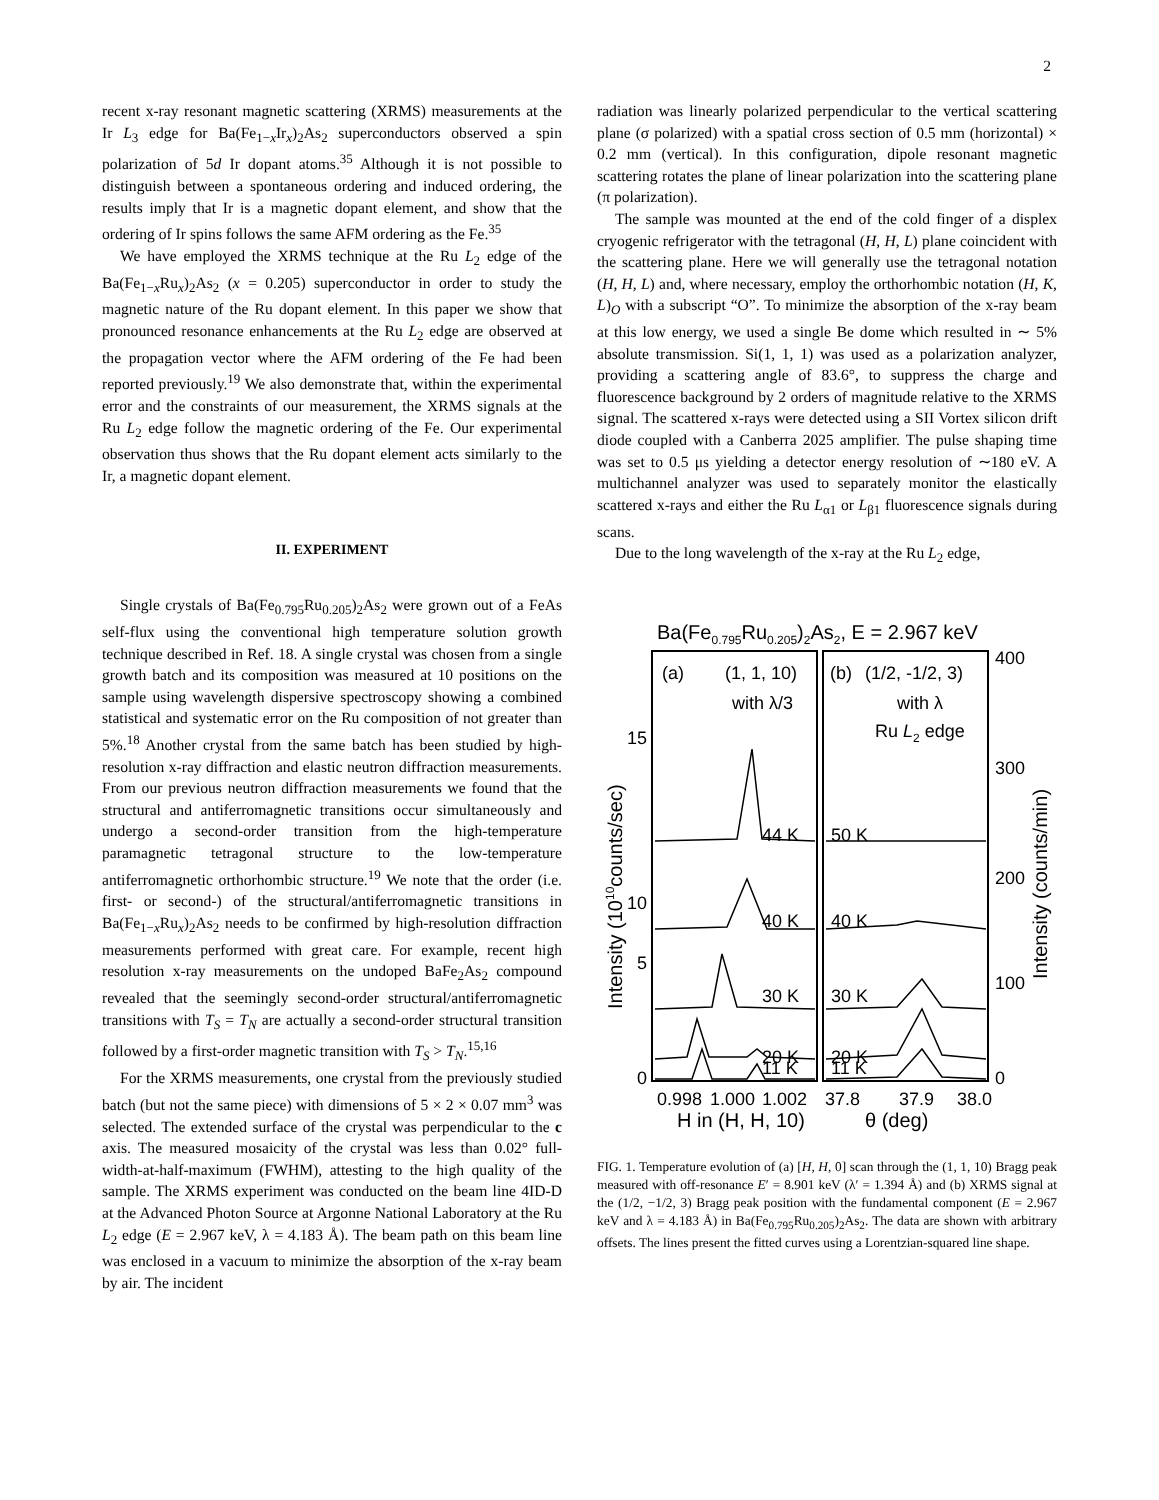2
recent x-ray resonant magnetic scattering (XRMS) measurements at the Ir L<sub>3</sub> edge for Ba(Fe<sub>1−x</sub>Ir<sub>x</sub>)<sub>2</sub>As<sub>2</sub> superconductors observed a spin polarization of 5d Ir dopant atoms.<sup>35</sup> Although it is not possible to distinguish between a spontaneous ordering and induced ordering, the results imply that Ir is a magnetic dopant element, and show that the ordering of Ir spins follows the same AFM ordering as the Fe.<sup>35</sup>
We have employed the XRMS technique at the Ru L<sub>2</sub> edge of the Ba(Fe<sub>1−x</sub>Ru<sub>x</sub>)<sub>2</sub>As<sub>2</sub> (x = 0.205) superconductor in order to study the magnetic nature of the Ru dopant element. In this paper we show that pronounced resonance enhancements at the Ru L<sub>2</sub> edge are observed at the propagation vector where the AFM ordering of the Fe had been reported previously.<sup>19</sup> We also demonstrate that, within the experimental error and the constraints of our measurement, the XRMS signals at the Ru L<sub>2</sub> edge follow the magnetic ordering of the Fe. Our experimental observation thus shows that the Ru dopant element acts similarly to the Ir, a magnetic dopant element.
II. EXPERIMENT
Single crystals of Ba(Fe<sub>0.795</sub>Ru<sub>0.205</sub>)<sub>2</sub>As<sub>2</sub> were grown out of a FeAs self-flux using the conventional high temperature solution growth technique described in Ref. 18. A single crystal was chosen from a single growth batch and its composition was measured at 10 positions on the sample using wavelength dispersive spectroscopy showing a combined statistical and systematic error on the Ru composition of not greater than 5%.<sup>18</sup> Another crystal from the same batch has been studied by high-resolution x-ray diffraction and elastic neutron diffraction measurements. From our previous neutron diffraction measurements we found that the structural and antiferromagnetic transitions occur simultaneously and undergo a second-order transition from the high-temperature paramagnetic tetragonal structure to the low-temperature antiferromagnetic orthorhombic structure.<sup>19</sup> We note that the order (i.e. first- or second-) of the structural/antiferromagnetic transitions in Ba(Fe<sub>1−x</sub>Ru<sub>x</sub>)<sub>2</sub>As<sub>2</sub> needs to be confirmed by high-resolution diffraction measurements performed with great care. For example, recent high resolution x-ray measurements on the undoped BaFe<sub>2</sub>As<sub>2</sub> compound revealed that the seemingly second-order structural/antiferromagnetic transitions with T<sub>S</sub> = T<sub>N</sub> are actually a second-order structural transition followed by a first-order magnetic transition with T<sub>S</sub> > T<sub>N</sub>.<sup>15,16</sup>
For the XRMS measurements, one crystal from the previously studied batch (but not the same piece) with dimensions of 5 × 2 × 0.07 mm<sup>3</sup> was selected. The extended surface of the crystal was perpendicular to the c axis. The measured mosaicity of the crystal was less than 0.02° full-width-at-half-maximum (FWHM), attesting to the high quality of the sample. The XRMS experiment was conducted on the beam line 4ID-D at the Advanced Photon Source at Argonne National Laboratory at the Ru L<sub>2</sub> edge (E = 2.967 keV, λ = 4.183 Å). The beam path on this beam line was enclosed in a vacuum to minimize the absorption of the x-ray beam by air. The incident
radiation was linearly polarized perpendicular to the vertical scattering plane (σ polarized) with a spatial cross section of 0.5 mm (horizontal) × 0.2 mm (vertical). In this configuration, dipole resonant magnetic scattering rotates the plane of linear polarization into the scattering plane (π polarization).
The sample was mounted at the end of the cold finger of a displex cryogenic refrigerator with the tetragonal (H, H, L) plane coincident with the scattering plane. Here we will generally use the tetragonal notation (H, H, L) and, where necessary, employ the orthorhombic notation (H, K, L)<sub>O</sub> with a subscript “O”. To minimize the absorption of the x-ray beam at this low energy, we used a single Be dome which resulted in ∼ 5% absolute transmission. Si(1, 1, 1) was used as a polarization analyzer, providing a scattering angle of 83.6°, to suppress the charge and fluorescence background by 2 orders of magnitude relative to the XRMS signal. The scattered x-rays were detected using a SII Vortex silicon drift diode coupled with a Canberra 2025 amplifier. The pulse shaping time was set to 0.5 μs yielding a detector energy resolution of ∼180 eV. A multichannel analyzer was used to separately monitor the elastically scattered x-rays and either the Ru L<sub>α1</sub> or L<sub>β1</sub> fluorescence signals during scans.
Due to the long wavelength of the x-ray at the Ru L<sub>2</sub> edge,
Ba(Fe0.795Ru0.205)2As2, E = 2.967 keV
(a)
(1, 1, 10)
with λ/3
(b)
(1/2, -1/2, 3)
with λ
Ru L2 edge
44 K
40 K
30 K
20 K
50 K
40 K
30 K
20 K
11 K
11 K
15
10
5
0
400
300
200
100
0
0.998
1.000
1.002
37.8
37.9
38.0
H in (H, H, 10)
θ (deg)
Intensity (1010counts/sec)
Intensity (counts/min)
FIG. 1. Temperature evolution of (a) [H, H, 0] scan through the (1, 1, 10) Bragg peak measured with off-resonance E′ = 8.901 keV (λ′ = 1.394 Å) and (b) XRMS signal at the (1/2, −1/2, 3) Bragg peak position with the fundamental component (E = 2.967 keV and λ = 4.183 Å) in Ba(Fe<sub>0.795</sub>Ru<sub>0.205</sub>)<sub>2</sub>As<sub>2</sub>. The data are shown with arbitrary offsets. The lines present the fitted curves using a Lorentzian-squared line shape.